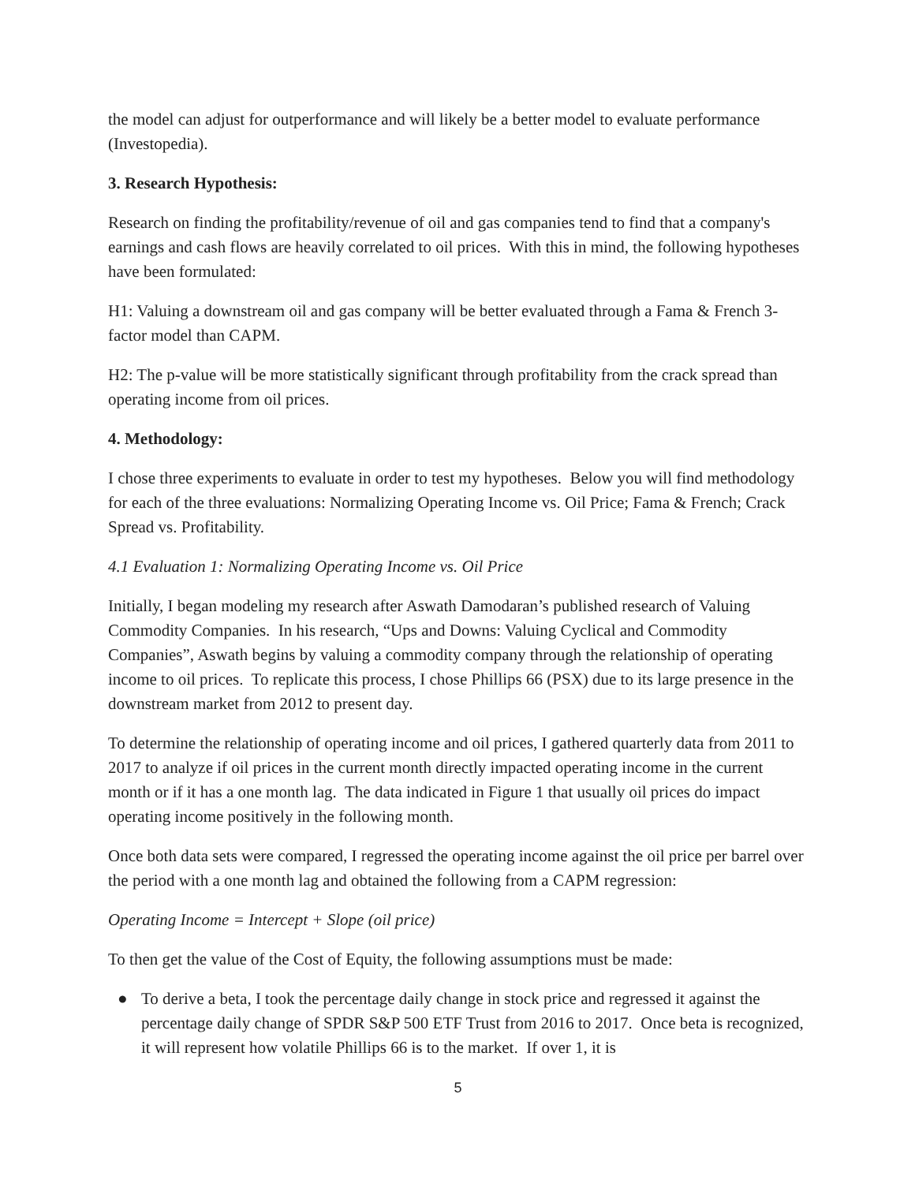the model can adjust for outperformance and will likely be a better model to evaluate performance (Investopedia).
3. Research Hypothesis:
Research on finding the profitability/revenue of oil and gas companies tend to find that a company's earnings and cash flows are heavily correlated to oil prices. With this in mind, the following hypotheses have been formulated:
H1: Valuing a downstream oil and gas company will be better evaluated through a Fama & French 3-factor model than CAPM.
H2: The p-value will be more statistically significant through profitability from the crack spread than operating income from oil prices.
4. Methodology:
I chose three experiments to evaluate in order to test my hypotheses. Below you will find methodology for each of the three evaluations: Normalizing Operating Income vs. Oil Price; Fama & French; Crack Spread vs. Profitability.
4.1 Evaluation 1: Normalizing Operating Income vs. Oil Price
Initially, I began modeling my research after Aswath Damodaran’s published research of Valuing Commodity Companies. In his research, “Ups and Downs: Valuing Cyclical and Commodity Companies”, Aswath begins by valuing a commodity company through the relationship of operating income to oil prices. To replicate this process, I chose Phillips 66 (PSX) due to its large presence in the downstream market from 2012 to present day.
To determine the relationship of operating income and oil prices, I gathered quarterly data from 2011 to 2017 to analyze if oil prices in the current month directly impacted operating income in the current month or if it has a one month lag. The data indicated in Figure 1 that usually oil prices do impact operating income positively in the following month.
Once both data sets were compared, I regressed the operating income against the oil price per barrel over the period with a one month lag and obtained the following from a CAPM regression:
Operating Income = Intercept + Slope (oil price)
To then get the value of the Cost of Equity, the following assumptions must be made:
● To derive a beta, I took the percentage daily change in stock price and regressed it against the percentage daily change of SPDR S&P 500 ETF Trust from 2016 to 2017. Once beta is recognized, it will represent how volatile Phillips 66 is to the market. If over 1, it is
5